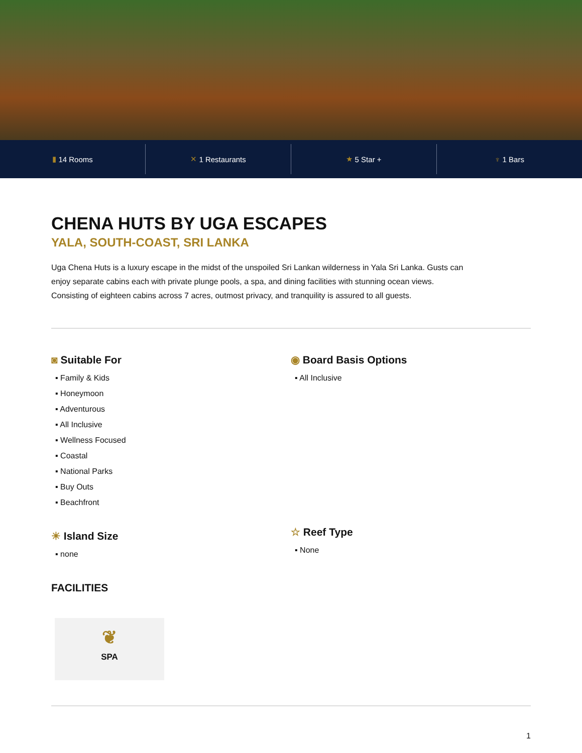▮ 14 Rooms ✕ 1 Restaurants ★ 5 Star + ♆ 1 Bars
CHENA HUTS BY UGA ESCAPES
YALA, SOUTH-COAST, SRI LANKA
Uga Chena Huts is a luxury escape in the midst of the unspoiled Sri Lankan wilderness in Yala Sri Lanka. Gusts can enjoy separate cabins each with private plunge pools, a spa, and dining facilities with stunning ocean views. Consisting of eighteen cabins across 7 acres, outmost privacy, and tranquility is assured to all guests.
◙ Suitable For
▪ Family & Kids
▪ Honeymoon
▪ Adventurous
▪ All Inclusive
▪ Wellness Focused
▪ Coastal
▪ National Parks
▪ Buy Outs
▪ Beachfront
☀ Island Size
▪ none
◉ Board Basis Options
▪ All Inclusive
☆ Reef Type
▪ None
FACILITIES
❦
SPA
1